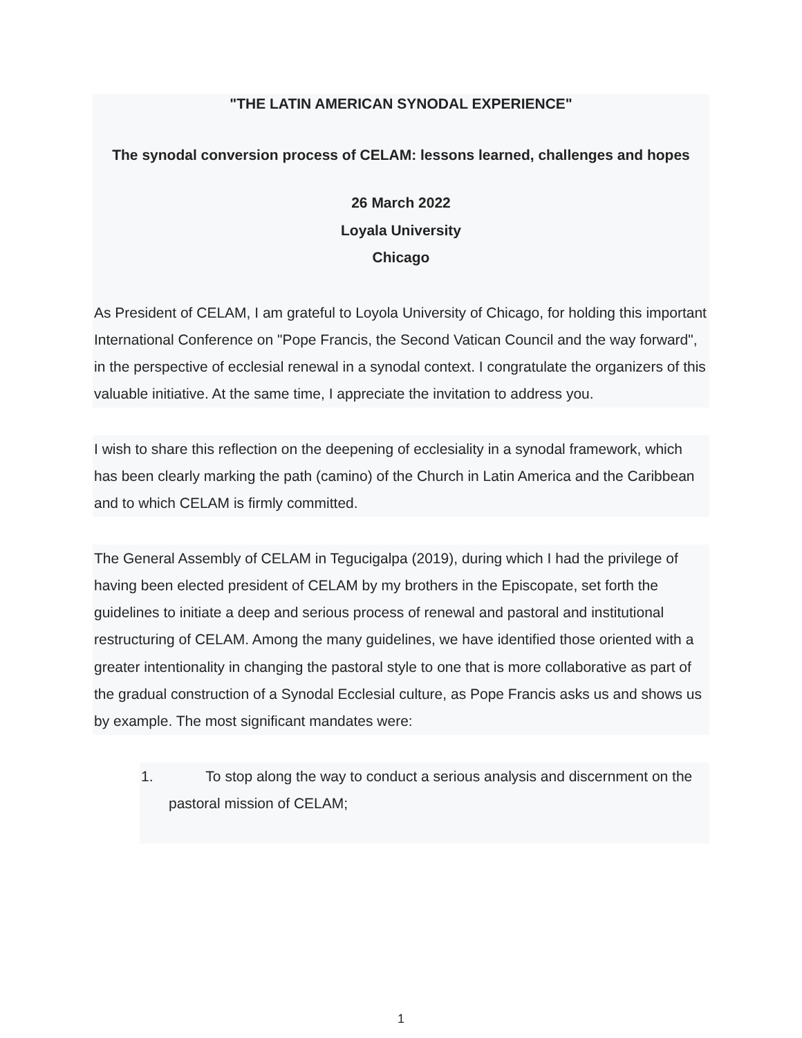"THE LATIN AMERICAN SYNODAL EXPERIENCE"
The synodal conversion process of CELAM: lessons learned, challenges and hopes
26 March 2022
Loyala University
Chicago
As President of CELAM, I am grateful to Loyola University of Chicago, for holding this important International Conference on "Pope Francis, the Second Vatican Council and the way forward", in the perspective of ecclesial renewal in a synodal context. I congratulate the organizers of this valuable initiative. At the same time, I appreciate the invitation to address you.
I wish to share this reflection on the deepening of ecclesiality in a synodal framework, which has been clearly marking the path (camino) of the Church in Latin America and the Caribbean and to which CELAM is firmly committed.
The General Assembly of CELAM in Tegucigalpa (2019), during which I had the privilege of having been elected president of CELAM by my brothers in the Episcopate, set forth the guidelines to initiate a deep and serious process of renewal and pastoral and institutional restructuring of CELAM. Among the many guidelines, we have identified those oriented with a greater intentionality in changing the pastoral style to one that is more collaborative as part of the gradual construction of a Synodal Ecclesial culture, as Pope Francis asks us and shows us by example. The most significant mandates were:
1. To stop along the way to conduct a serious analysis and discernment on the pastoral mission of CELAM;
1